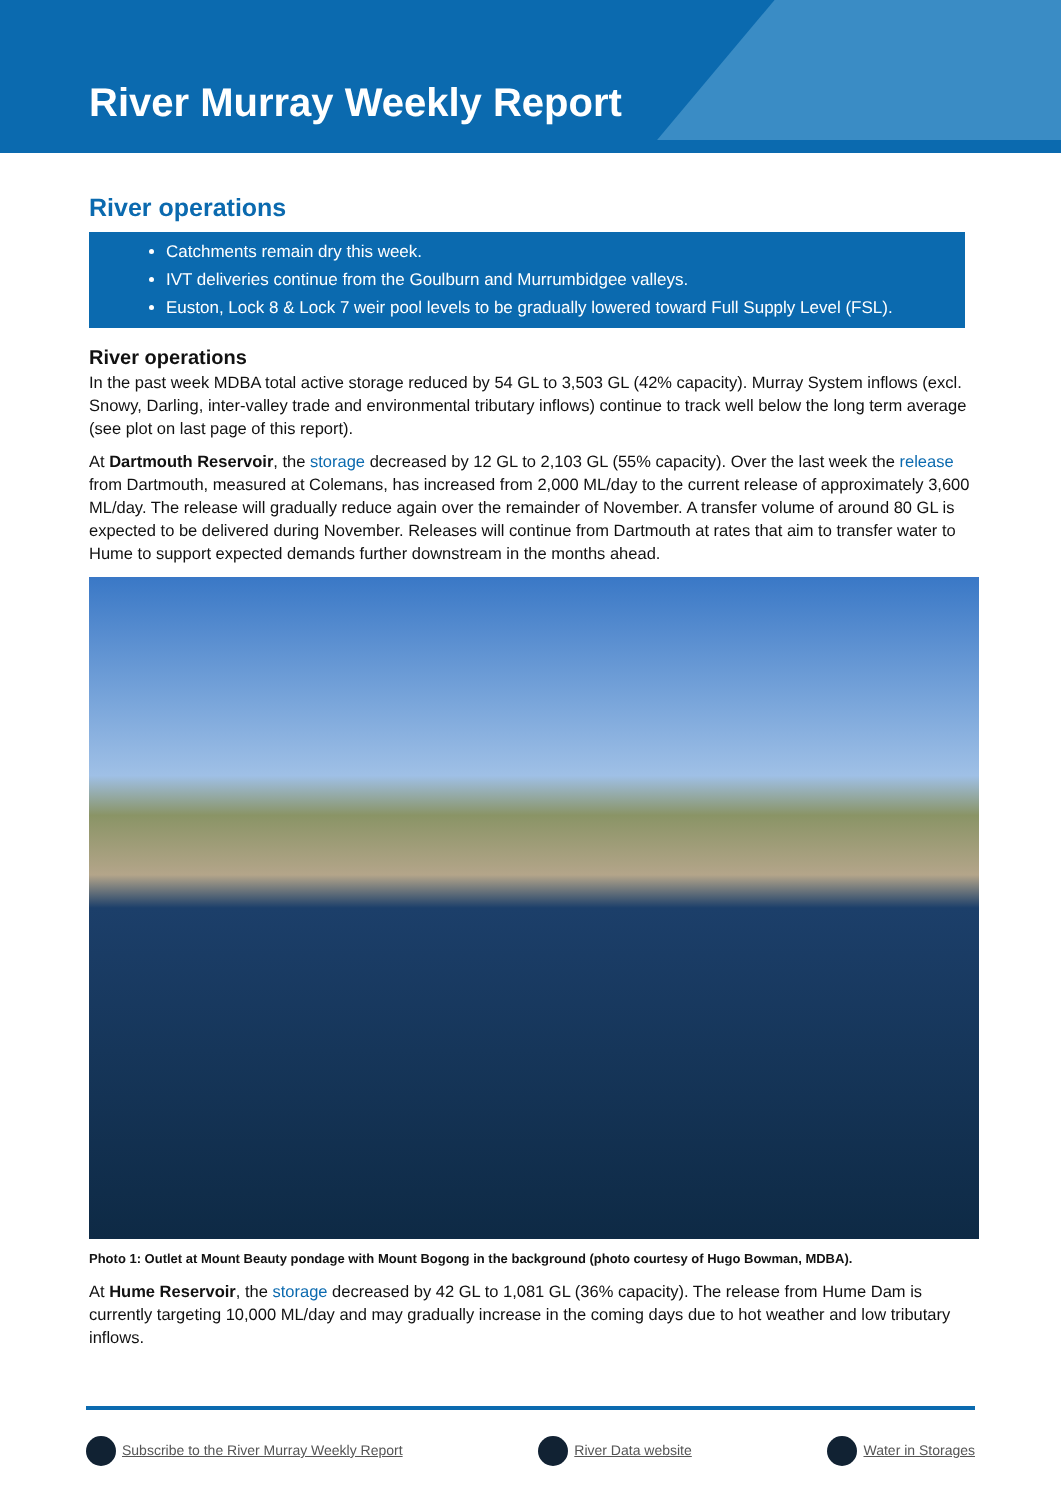River Murray Weekly Report
River operations
Catchments remain dry this week.
IVT deliveries continue from the Goulburn and Murrumbidgee valleys.
Euston, Lock 8 & Lock 7 weir pool levels to be gradually lowered toward Full Supply Level (FSL).
River operations
In the past week MDBA total active storage reduced by 54 GL to 3,503 GL (42% capacity). Murray System inflows (excl. Snowy, Darling, inter-valley trade and environmental tributary inflows) continue to track well below the long term average (see plot on last page of this report).
At Dartmouth Reservoir, the storage decreased by 12 GL to 2,103 GL (55% capacity). Over the last week the release from Dartmouth, measured at Colemans, has increased from 2,000 ML/day to the current release of approximately 3,600 ML/day. The release will gradually reduce again over the remainder of November. A transfer volume of around 80 GL is expected to be delivered during November. Releases will continue from Dartmouth at rates that aim to transfer water to Hume to support expected demands further downstream in the months ahead.
Photo 1: Outlet at Mount Beauty pondage with Mount Bogong in the background (photo courtesy of Hugo Bowman, MDBA).
At Hume Reservoir, the storage decreased by 42 GL to 1,081 GL (36% capacity). The release from Hume Dam is currently targeting 10,000 ML/day and may gradually increase in the coming days due to hot weather and low tributary inflows.
Subscribe to the River Murray Weekly Report
River Data website Water in Storages